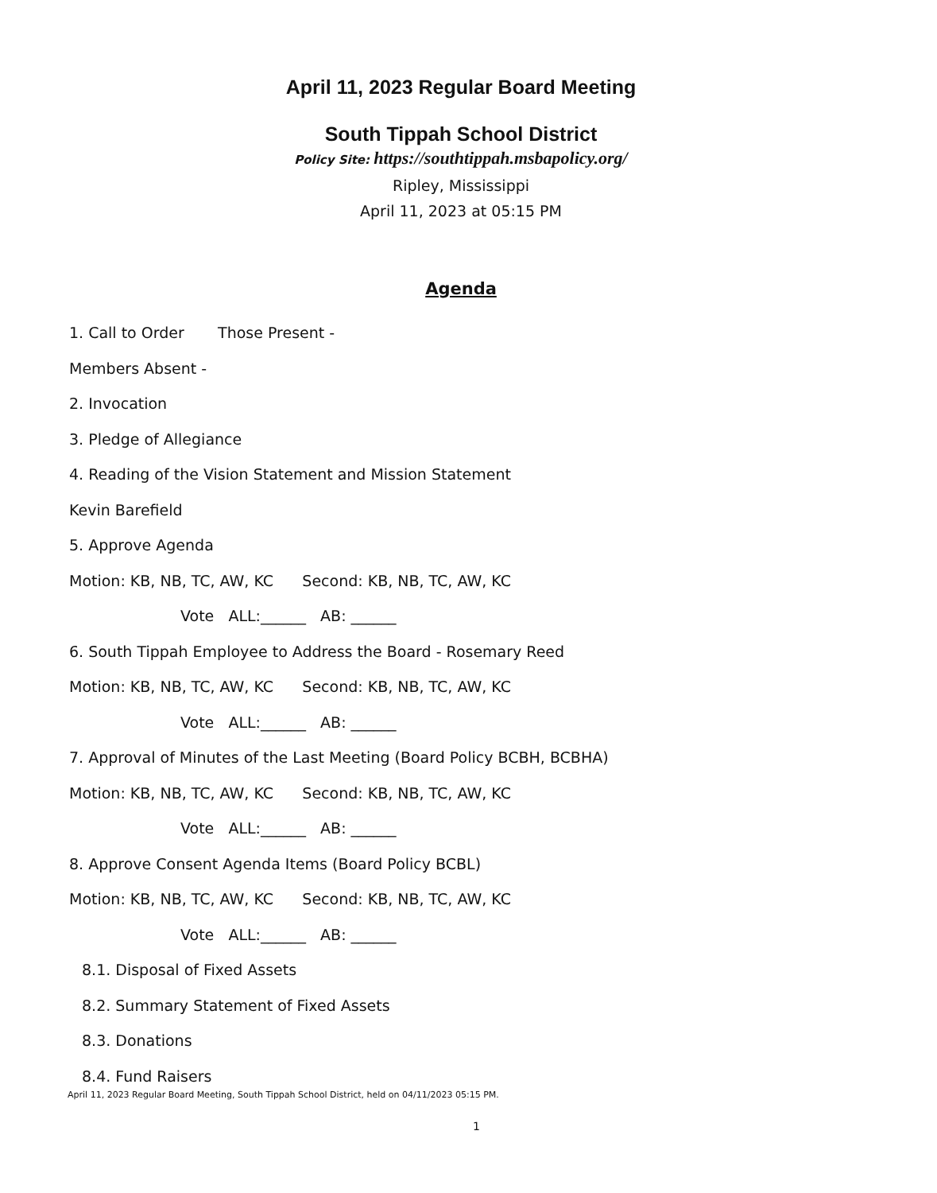April 11, 2023 Regular Board Meeting
South Tippah School District
Policy Site: https://southtippah.msbapolicy.org/
Ripley, Mississippi
April 11, 2023 at 05:15 PM
Agenda
1. Call to Order Those Present -
Members Absent -
2. Invocation
3. Pledge of Allegiance
4. Reading of the Vision Statement and Mission Statement
Kevin Barefield
5. Approve Agenda
Motion: KB, NB, TC, AW, KC Second: KB, NB, TC, AW, KC
Vote ALL:______ AB: ______
6. South Tippah Employee to Address the Board - Rosemary Reed
Motion: KB, NB, TC, AW, KC Second: KB, NB, TC, AW, KC
Vote ALL:______ AB: ______
7. Approval of Minutes of the Last Meeting (Board Policy BCBH, BCBHA)
Motion: KB, NB, TC, AW, KC Second: KB, NB, TC, AW, KC
Vote ALL:______ AB: ______
8. Approve Consent Agenda Items (Board Policy BCBL)
Motion: KB, NB, TC, AW, KC Second: KB, NB, TC, AW, KC
Vote ALL:______ AB: ______
8.1. Disposal of Fixed Assets
8.2. Summary Statement of Fixed Assets
8.3. Donations
8.4. Fund Raisers
April 11, 2023 Regular Board Meeting, South Tippah School District, held on 04/11/2023 05:15 PM.
1